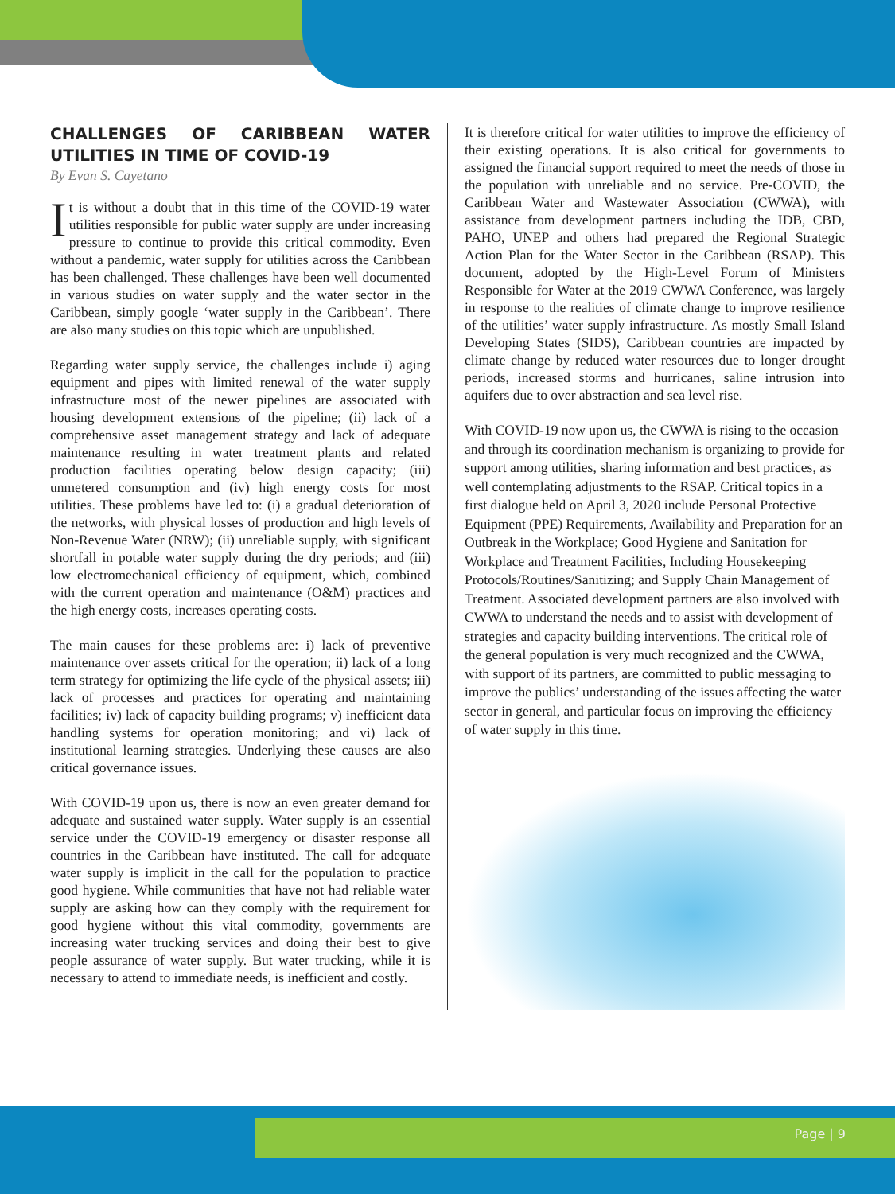CHALLENGES OF CARIBBEAN WATER UTILITIES IN TIME OF COVID-19
By Evan S. Cayetano
It is without a doubt that in this time of the COVID-19 water utilities responsible for public water supply are under increasing pressure to continue to provide this critical commodity. Even without a pandemic, water supply for utilities across the Caribbean has been challenged. These challenges have been well documented in various studies on water supply and the water sector in the Caribbean, simply google ‘water supply in the Caribbean’. There are also many studies on this topic which are unpublished.
Regarding water supply service, the challenges include i) aging equipment and pipes with limited renewal of the water supply infrastructure most of the newer pipelines are associated with housing development extensions of the pipeline; (ii) lack of a comprehensive asset management strategy and lack of adequate maintenance resulting in water treatment plants and related production facilities operating below design capacity; (iii) unmetered consumption and (iv) high energy costs for most utilities. These problems have led to: (i) a gradual deterioration of the networks, with physical losses of production and high levels of Non-Revenue Water (NRW); (ii) unreliable supply, with significant shortfall in potable water supply during the dry periods; and (iii) low electromechanical efficiency of equipment, which, combined with the current operation and maintenance (O&M) practices and the high energy costs, increases operating costs.
The main causes for these problems are: i) lack of preventive maintenance over assets critical for the operation; ii) lack of a long term strategy for optimizing the life cycle of the physical assets; iii) lack of processes and practices for operating and maintaining facilities; iv) lack of capacity building programs; v) inefficient data handling systems for operation monitoring; and vi) lack of institutional learning strategies. Underlying these causes are also critical governance issues.
With COVID-19 upon us, there is now an even greater demand for adequate and sustained water supply. Water supply is an essential service under the COVID-19 emergency or disaster response all countries in the Caribbean have instituted. The call for adequate water supply is implicit in the call for the population to practice good hygiene. While communities that have not had reliable water supply are asking how can they comply with the requirement for good hygiene without this vital commodity, governments are increasing water trucking services and doing their best to give people assurance of water supply. But water trucking, while it is necessary to attend to immediate needs, is inefficient and costly.
It is therefore critical for water utilities to improve the efficiency of their existing operations. It is also critical for governments to assigned the financial support required to meet the needs of those in the population with unreliable and no service. Pre-COVID, the Caribbean Water and Wastewater Association (CWWA), with assistance from development partners including the IDB, CBD, PAHO, UNEP and others had prepared the Regional Strategic Action Plan for the Water Sector in the Caribbean (RSAP). This document, adopted by the High-Level Forum of Ministers Responsible for Water at the 2019 CWWA Conference, was largely in response to the realities of climate change to improve resilience of the utilities’ water supply infrastructure. As mostly Small Island Developing States (SIDS), Caribbean countries are impacted by climate change by reduced water resources due to longer drought periods, increased storms and hurricanes, saline intrusion into aquifers due to over abstraction and sea level rise.
With COVID-19 now upon us, the CWWA is rising to the occasion and through its coordination mechanism is organizing to provide for support among utilities, sharing information and best practices, as well contemplating adjustments to the RSAP. Critical topics in a first dialogue held on April 3, 2020 include Personal Protective Equipment (PPE) Requirements, Availability and Preparation for an Outbreak in the Workplace; Good Hygiene and Sanitation for Workplace and Treatment Facilities, Including Housekeeping Protocols/Routines/Sanitizing; and Supply Chain Management of Treatment. Associated development partners are also involved with CWWA to understand the needs and to assist with development of strategies and capacity building interventions. The critical role of the general population is very much recognized and the CWWA, with support of its partners, are committed to public messaging to improve the publics’ understanding of the issues affecting the water sector in general, and particular focus on improving the efficiency of water supply in this time.
Page | 9